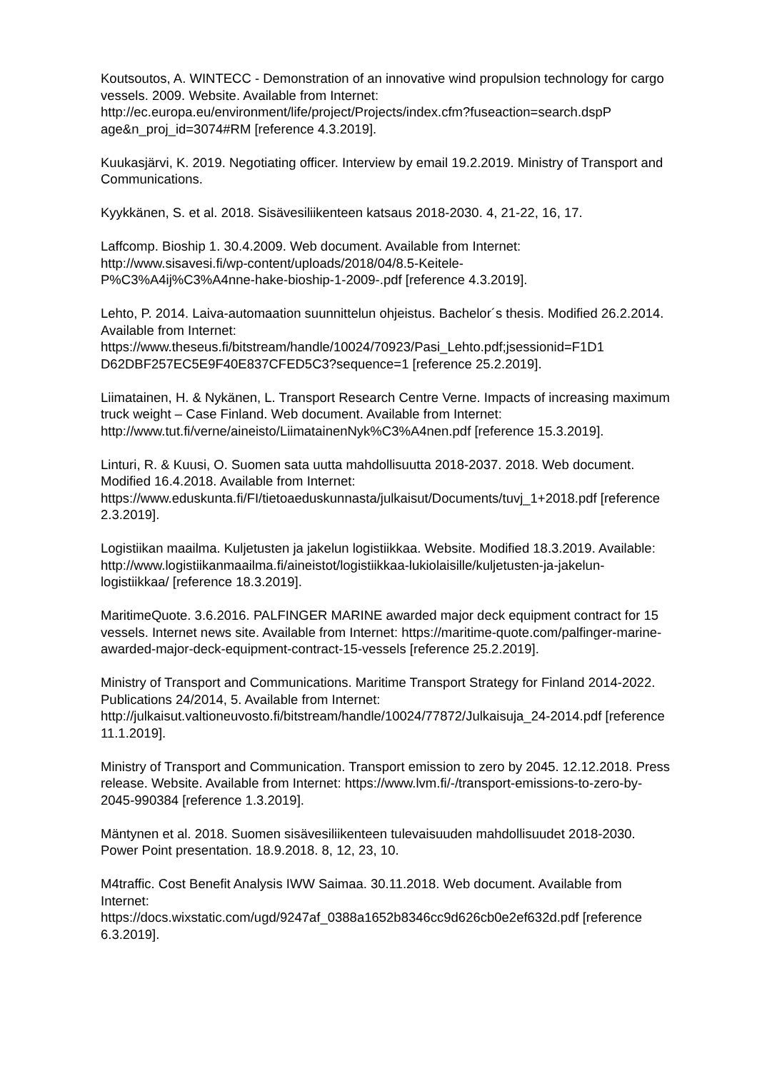Koutsoutos, A. WINTECC - Demonstration of an innovative wind propulsion technology for cargo vessels. 2009. Website. Available from Internet:
http://ec.europa.eu/environment/life/project/Projects/index.cfm?fuseaction=search.dspP age&n_proj_id=3074#RM [reference 4.3.2019].
Kuukasjärvi, K. 2019. Negotiating officer. Interview by email 19.2.2019. Ministry of Transport and Communications.
Kyykkänen, S. et al. 2018. Sisävesiliikenteen katsaus 2018-2030. 4, 21-22, 16, 17.
Laffcomp. Bioship 1. 30.4.2009. Web document. Available from Internet:
http://www.sisavesi.fi/wp-content/uploads/2018/04/8.5-Keitele-
P%C3%A4ij%C3%A4nne-hake-bioship-1-2009-.pdf [reference 4.3.2019].
Lehto, P. 2014. Laiva-automaation suunnittelun ohjeistus. Bachelor´s thesis. Modified 26.2.2014. Available from Internet:
https://www.theseus.fi/bitstream/handle/10024/70923/Pasi_Lehto.pdf;jsessionid=F1D1 D62DBF257EC5E9F40E837CFED5C3?sequence=1 [reference 25.2.2019].
Liimatainen, H. & Nykänen, L. Transport Research Centre Verne. Impacts of increasing maximum truck weight – Case Finland. Web document. Available from Internet: http://www.tut.fi/verne/aineisto/LiimatainenNyk%C3%A4nen.pdf [reference 15.3.2019].
Linturi, R. & Kuusi, O. Suomen sata uutta mahdollisuutta 2018-2037. 2018. Web document. Modified 16.4.2018. Available from Internet:
https://www.eduskunta.fi/FI/tietoaeduskunnasta/julkaisut/Documents/tuvj_1+2018.pdf [reference 2.3.2019].
Logistiikan maailma. Kuljetusten ja jakelun logistiikkaa. Website. Modified 18.3.2019. Available: http://www.logistiikanmaailma.fi/aineistot/logistiikkaa-lukiolaisille/kuljetusten-ja-jakelun-logistiikkaa/ [reference 18.3.2019].
MaritimeQuote. 3.6.2016. PALFINGER MARINE awarded major deck equipment contract for 15 vessels. Internet news site. Available from Internet: https://maritime-quote.com/palfinger-marine-awarded-major-deck-equipment-contract-15-vessels [reference 25.2.2019].
Ministry of Transport and Communications. Maritime Transport Strategy for Finland 2014-2022. Publications 24/2014, 5. Available from Internet:
http://julkaisut.valtioneuvosto.fi/bitstream/handle/10024/77872/Julkaisuja_24-2014.pdf [reference 11.1.2019].
Ministry of Transport and Communication. Transport emission to zero by 2045. 12.12.2018. Press release. Website. Available from Internet: https://www.lvm.fi/-/transport-emissions-to-zero-by-2045-990384 [reference 1.3.2019].
Mäntynen et al. 2018. Suomen sisävesiliikenteen tulevaisuuden mahdollisuudet 2018-2030. Power Point presentation. 18.9.2018. 8, 12, 23, 10.
M4traffic. Cost Benefit Analysis IWW Saimaa. 30.11.2018. Web document. Available from Internet:
https://docs.wixstatic.com/ugd/9247af_0388a1652b8346cc9d626cb0e2ef632d.pdf [reference 6.3.2019].